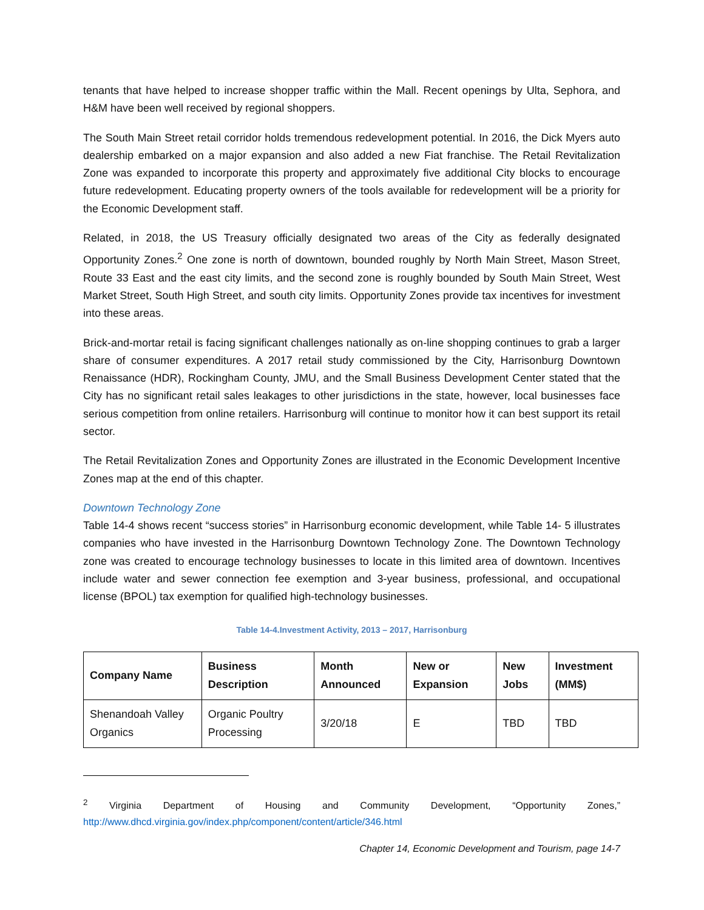tenants that have helped to increase shopper traffic within the Mall. Recent openings by Ulta, Sephora, and H&M have been well received by regional shoppers.
The South Main Street retail corridor holds tremendous redevelopment potential. In 2016, the Dick Myers auto dealership embarked on a major expansion and also added a new Fiat franchise. The Retail Revitalization Zone was expanded to incorporate this property and approximately five additional City blocks to encourage future redevelopment. Educating property owners of the tools available for redevelopment will be a priority for the Economic Development staff.
Related, in 2018, the US Treasury officially designated two areas of the City as federally designated Opportunity Zones.<sup>2</sup> One zone is north of downtown, bounded roughly by North Main Street, Mason Street, Route 33 East and the east city limits, and the second zone is roughly bounded by South Main Street, West Market Street, South High Street, and south city limits. Opportunity Zones provide tax incentives for investment into these areas.
Brick-and-mortar retail is facing significant challenges nationally as on-line shopping continues to grab a larger share of consumer expenditures. A 2017 retail study commissioned by the City, Harrisonburg Downtown Renaissance (HDR), Rockingham County, JMU, and the Small Business Development Center stated that the City has no significant retail sales leakages to other jurisdictions in the state, however, local businesses face serious competition from online retailers. Harrisonburg will continue to monitor how it can best support its retail sector.
The Retail Revitalization Zones and Opportunity Zones are illustrated in the Economic Development Incentive Zones map at the end of this chapter.
Downtown Technology Zone
Table 14-4 shows recent “success stories” in Harrisonburg economic development, while Table 14- 5 illustrates companies who have invested in the Harrisonburg Downtown Technology Zone. The Downtown Technology zone was created to encourage technology businesses to locate in this limited area of downtown. Incentives include water and sewer connection fee exemption and 3-year business, professional, and occupational license (BPOL) tax exemption for qualified high-technology businesses.
Table 14-4.Investment Activity, 2013 – 2017, Harrisonburg
| Company Name | Business Description | Month Announced | New or Expansion | New Jobs | Investment (MM$) |
| --- | --- | --- | --- | --- | --- |
| Shenandoah Valley Organics | Organic Poultry Processing | 3/20/18 | E | TBD | TBD |
<sup>2</sup> Virginia Department of Housing and Community Development, “Opportunity Zones,” http://www.dhcd.virginia.gov/index.php/component/content/article/346.html
Chapter 14, Economic Development and Tourism, page 14-7